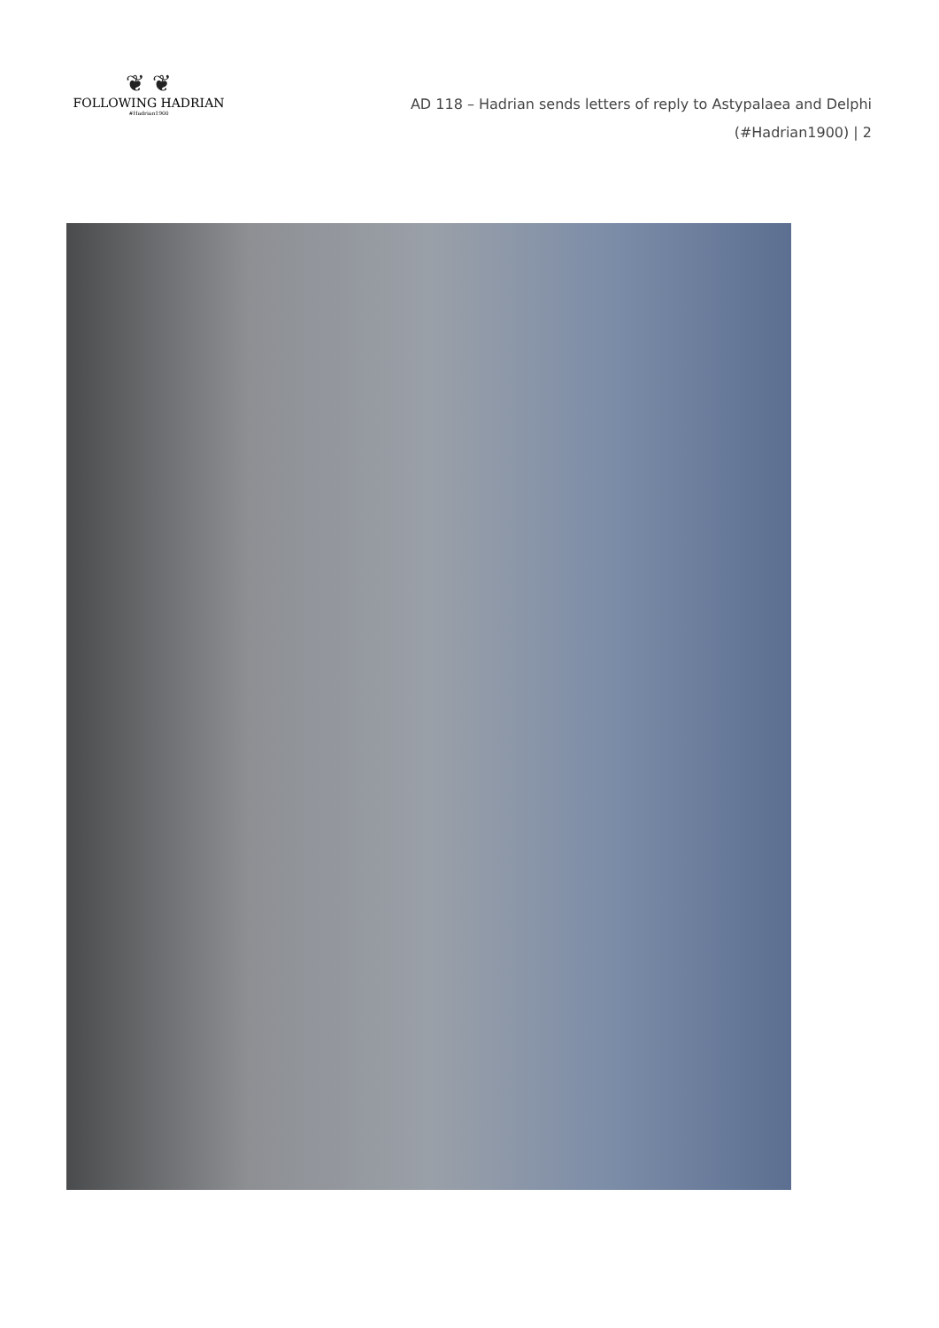❦ ❦
FOLLOWING HADRIAN
#Hadrian1900
AD 118 – Hadrian sends letters of reply to Astypalaea and Delphi
(#Hadrian1900) | 2